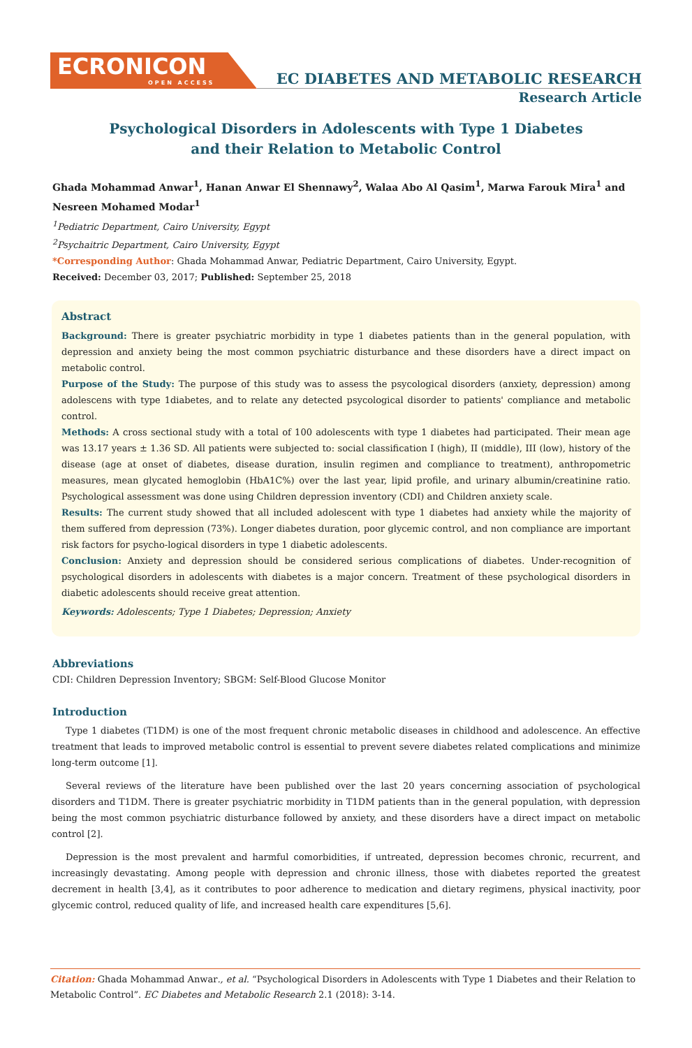ECRONICON
OPEN ACCESS
EC DIABETES AND METABOLIC RESEARCH
Research Article
Psychological Disorders in Adolescents with Type 1 Diabetes and their Relation to Metabolic Control
Ghada Mohammad Anwar<sup>1</sup>, Hanan Anwar El Shennawy<sup>2</sup>, Walaa Abo Al Qasim<sup>1</sup>, Marwa Farouk Mira<sup>1</sup> and Nesreen Mohamed Modar<sup>1</sup>
<sup>1</sup> Pediatric Department, Cairo University, Egypt
<sup>2</sup> Psychaitric Department, Cairo University, Egypt
*Corresponding Author: Ghada Mohammad Anwar, Pediatric Department, Cairo University, Egypt.
Received: December 03, 2017; Published: September 25, 2018
Abstract
Background: There is greater psychiatric morbidity in type 1 diabetes patients than in the general population, with depression and anxiety being the most common psychiatric disturbance and these disorders have a direct impact on metabolic control.
Purpose of the Study: The purpose of this study was to assess the psycological disorders (anxiety, depression) among adolescens with type 1diabetes, and to relate any detected psycological disorder to patients' compliance and metabolic control.
Methods: A cross sectional study with a total of 100 adolescents with type 1 diabetes had participated. Their mean age was 13.17 years ± 1.36 SD. All patients were subjected to: social classification I (high), II (middle), III (low), history of the disease (age at onset of diabetes, disease duration, insulin regimen and compliance to treatment), anthropometric measures, mean glycated hemoglobin (HbA1C%) over the last year, lipid profile, and urinary albumin/creatinine ratio. Psychological assessment was done using Children depression inventory (CDI) and Children anxiety scale.
Results: The current study showed that all included adolescent with type 1 diabetes had anxiety while the majority of them suffered from depression (73%). Longer diabetes duration, poor glycemic control, and non compliance are important risk factors for psycho-logical disorders in type 1 diabetic adolescents.
Conclusion: Anxiety and depression should be considered serious complications of diabetes. Under-recognition of psychological disorders in adolescents with diabetes is a major concern. Treatment of these psychological disorders in diabetic adolescents should receive great attention.
Keywords: Adolescents; Type 1 Diabetes; Depression; Anxiety
Abbreviations
CDI: Children Depression Inventory; SBGM: Self-Blood Glucose Monitor
Introduction
Type 1 diabetes (T1DM) is one of the most frequent chronic metabolic diseases in childhood and adolescence. An effective treatment that leads to improved metabolic control is essential to prevent severe diabetes related complications and minimize long-term outcome [1].
Several reviews of the literature have been published over the last 20 years concerning association of psychological disorders and T1DM. There is greater psychiatric morbidity in T1DM patients than in the general population, with depression being the most common psychiatric disturbance followed by anxiety, and these disorders have a direct impact on metabolic control [2].
Depression is the most prevalent and harmful comorbidities, if untreated, depression becomes chronic, recurrent, and increasingly devastating. Among people with depression and chronic illness, those with diabetes reported the greatest decrement in health [3,4], as it contributes to poor adherence to medication and dietary regimens, physical inactivity, poor glycemic control, reduced quality of life, and increased health care expenditures [5,6].
Citation: Ghada Mohammad Anwar., et al. “Psychological Disorders in Adolescents with Type 1 Diabetes and their Relation to Metabolic Control”. EC Diabetes and Metabolic Research 2.1 (2018): 3-14.